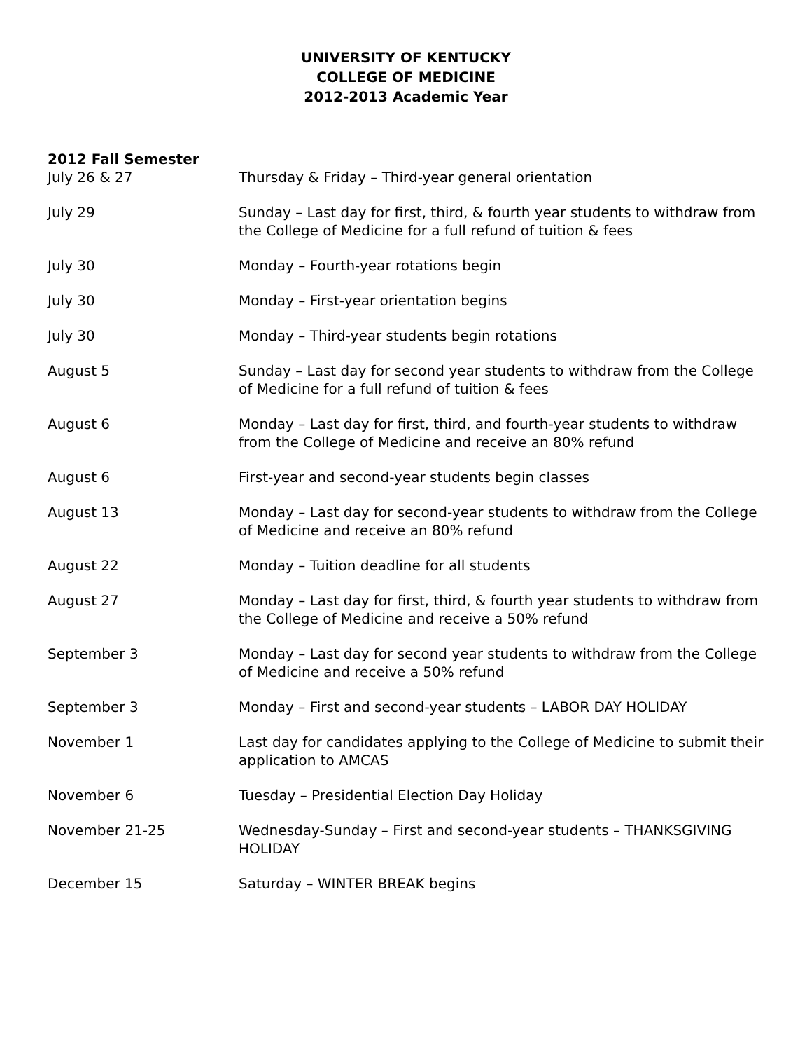UNIVERSITY OF KENTUCKY
COLLEGE OF MEDICINE
2012-2013 Academic Year
2012 Fall Semester
July 26 & 27 Thursday & Friday – Third-year general orientation
July 29 Sunday – Last day for first, third, & fourth year students to withdraw from the College of Medicine for a full refund of tuition & fees
July 30 Monday – Fourth-year rotations begin
July 30 Monday – First-year orientation begins
July 30 Monday – Third-year students begin rotations
August 5 Sunday – Last day for second year students to withdraw from the College of Medicine for a full refund of tuition & fees
August 6 Monday – Last day for first, third, and fourth-year students to withdraw from the College of Medicine and receive an 80% refund
August 6 First-year and second-year students begin classes
August 13 Monday – Last day for second-year students to withdraw from the College of Medicine and receive an 80% refund
August 22 Monday – Tuition deadline for all students
August 27 Monday – Last day for first, third, & fourth year students to withdraw from the College of Medicine and receive a 50% refund
September 3 Monday – Last day for second year students to withdraw from the College of Medicine and receive a 50% refund
September 3 Monday – First and second-year students – LABOR DAY HOLIDAY
November 1 Last day for candidates applying to the College of Medicine to submit their application to AMCAS
November 6 Tuesday – Presidential Election Day Holiday
November 21-25 Wednesday-Sunday – First and second-year students – THANKSGIVING HOLIDAY
December 15 Saturday – WINTER BREAK begins